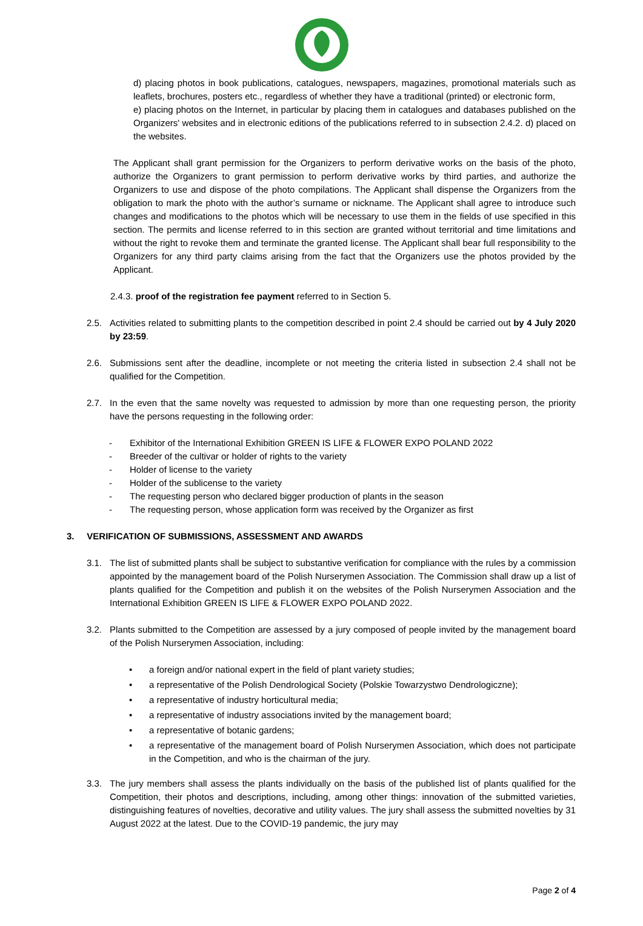d) placing photos in book publications, catalogues, newspapers, magazines, promotional materials such as leaflets, brochures, posters etc., regardless of whether they have a traditional (printed) or electronic form,
e) placing photos on the Internet, in particular by placing them in catalogues and databases published on the Organizers' websites and in electronic editions of the publications referred to in subsection 2.4.2. d) placed on the websites.
The Applicant shall grant permission for the Organizers to perform derivative works on the basis of the photo, authorize the Organizers to grant permission to perform derivative works by third parties, and authorize the Organizers to use and dispose of the photo compilations. The Applicant shall dispense the Organizers from the obligation to mark the photo with the author’s surname or nickname. The Applicant shall agree to introduce such changes and modifications to the photos which will be necessary to use them in the fields of use specified in this section. The permits and license referred to in this section are granted without territorial and time limitations and without the right to revoke them and terminate the granted license. The Applicant shall bear full responsibility to the Organizers for any third party claims arising from the fact that the Organizers use the photos provided by the Applicant.
2.4.3. proof of the registration fee payment referred to in Section 5.
2.5. Activities related to submitting plants to the competition described in point 2.4 should be carried out by 4 July 2020 by 23:59.
2.6. Submissions sent after the deadline, incomplete or not meeting the criteria listed in subsection 2.4 shall not be qualified for the Competition.
2.7. In the even that the same novelty was requested to admission by more than one requesting person, the priority have the persons requesting in the following order:
- Exhibitor of the International Exhibition GREEN IS LIFE & FLOWER EXPO POLAND 2022
- Breeder of the cultivar or holder of rights to the variety
- Holder of license to the variety
- Holder of the sublicense to the variety
- The requesting person who declared bigger production of plants in the season
- The requesting person, whose application form was received by the Organizer as first
3. VERIFICATION OF SUBMISSIONS, ASSESSMENT AND AWARDS
3.1. The list of submitted plants shall be subject to substantive verification for compliance with the rules by a commission appointed by the management board of the Polish Nurserymen Association. The Commission shall draw up a list of plants qualified for the Competition and publish it on the websites of the Polish Nurserymen Association and the International Exhibition GREEN IS LIFE & FLOWER EXPO POLAND 2022.
3.2. Plants submitted to the Competition are assessed by a jury composed of people invited by the management board of the Polish Nurserymen Association, including:
• a foreign and/or national expert in the field of plant variety studies;
• a representative of the Polish Dendrological Society (Polskie Towarzystwo Dendrologiczne);
• a representative of industry horticultural media;
• a representative of industry associations invited by the management board;
• a representative of botanic gardens;
• a representative of the management board of Polish Nurserymen Association, which does not participate in the Competition, and who is the chairman of the jury.
3.3. The jury members shall assess the plants individually on the basis of the published list of plants qualified for the Competition, their photos and descriptions, including, among other things: innovation of the submitted varieties, distinguishing features of novelties, decorative and utility values. The jury shall assess the submitted novelties by 31 August 2022 at the latest. Due to the COVID-19 pandemic, the jury may
Page 2 of 4